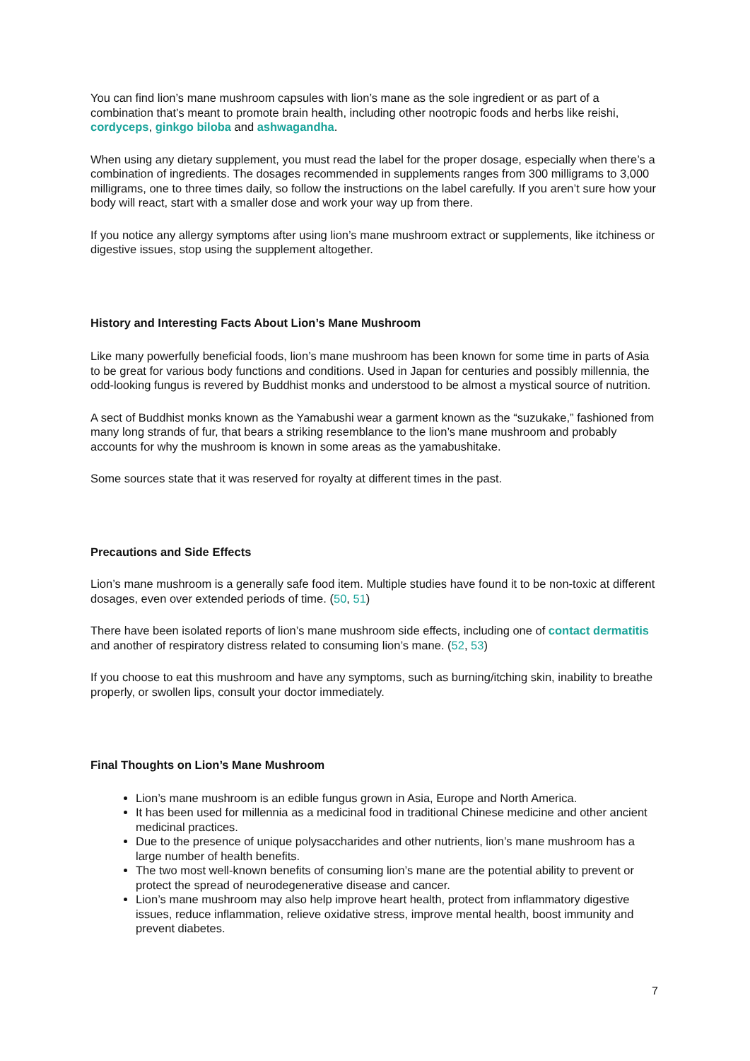You can find lion’s mane mushroom capsules with lion’s mane as the sole ingredient or as part of a combination that’s meant to promote brain health, including other nootropic foods and herbs like reishi, cordyceps, ginkgo biloba and ashwagandha.
When using any dietary supplement, you must read the label for the proper dosage, especially when there’s a combination of ingredients. The dosages recommended in supplements ranges from 300 milligrams to 3,000 milligrams, one to three times daily, so follow the instructions on the label carefully. If you aren’t sure how your body will react, start with a smaller dose and work your way up from there.
If you notice any allergy symptoms after using lion’s mane mushroom extract or supplements, like itchiness or digestive issues, stop using the supplement altogether.
History and Interesting Facts About Lion’s Mane Mushroom
Like many powerfully beneficial foods, lion’s mane mushroom has been known for some time in parts of Asia to be great for various body functions and conditions. Used in Japan for centuries and possibly millennia, the odd-looking fungus is revered by Buddhist monks and understood to be almost a mystical source of nutrition.
A sect of Buddhist monks known as the Yamabushi wear a garment known as the “suzukake,” fashioned from many long strands of fur, that bears a striking resemblance to the lion’s mane mushroom and probably accounts for why the mushroom is known in some areas as the yamabushitake.
Some sources state that it was reserved for royalty at different times in the past.
Precautions and Side Effects
Lion’s mane mushroom is a generally safe food item. Multiple studies have found it to be non-toxic at different dosages, even over extended periods of time. (50, 51)
There have been isolated reports of lion’s mane mushroom side effects, including one of contact dermatitis and another of respiratory distress related to consuming lion’s mane. (52, 53)
If you choose to eat this mushroom and have any symptoms, such as burning/itching skin, inability to breathe properly, or swollen lips, consult your doctor immediately.
Final Thoughts on Lion’s Mane Mushroom
Lion’s mane mushroom is an edible fungus grown in Asia, Europe and North America.
It has been used for millennia as a medicinal food in traditional Chinese medicine and other ancient medicinal practices.
Due to the presence of unique polysaccharides and other nutrients, lion’s mane mushroom has a large number of health benefits.
The two most well-known benefits of consuming lion’s mane are the potential ability to prevent or protect the spread of neurodegenerative disease and cancer.
Lion’s mane mushroom may also help improve heart health, protect from inflammatory digestive issues, reduce inflammation, relieve oxidative stress, improve mental health, boost immunity and prevent diabetes.
7